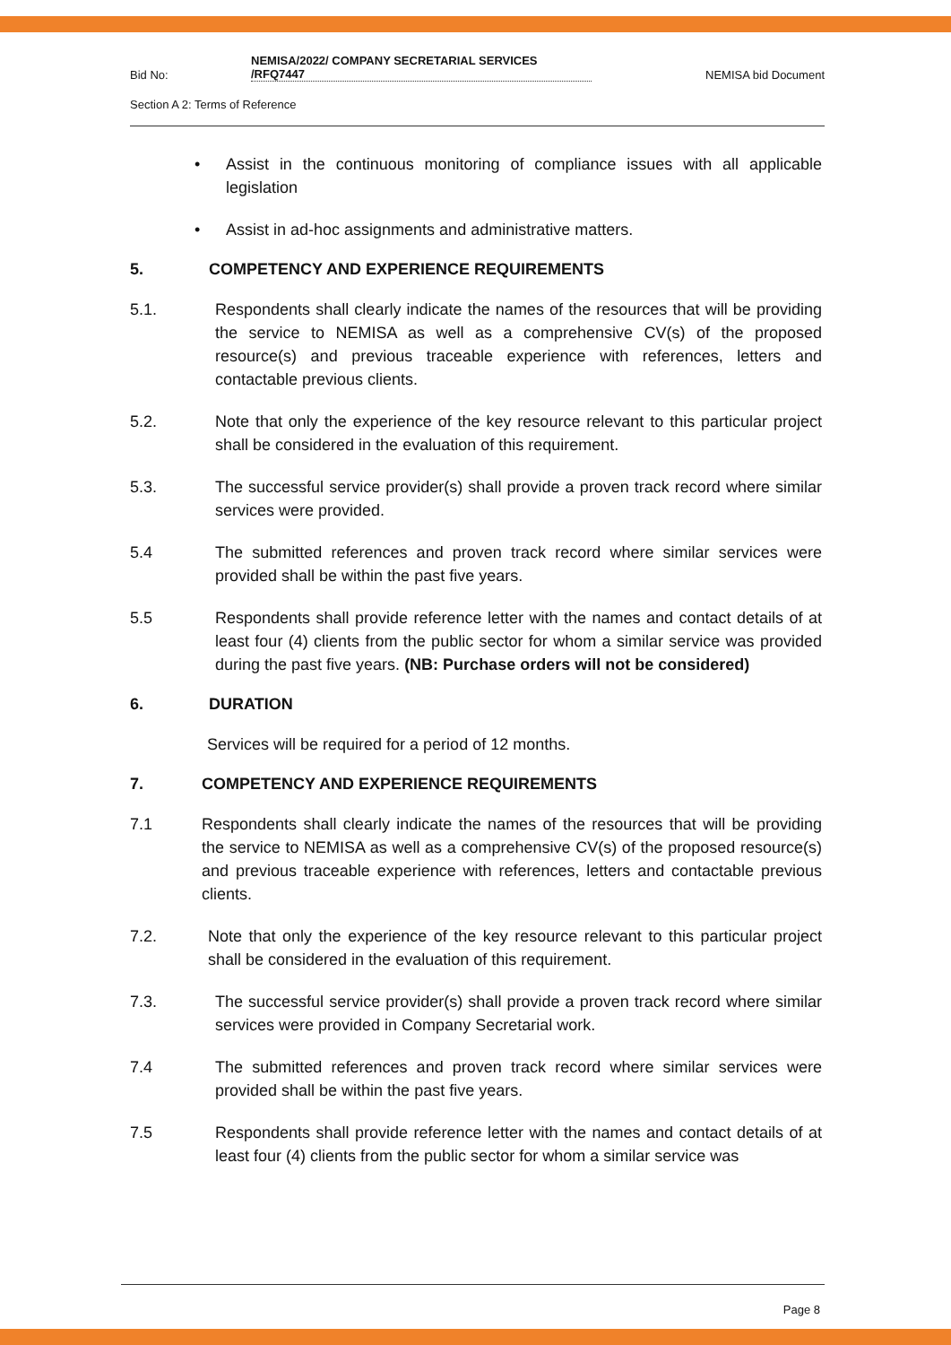Bid No:
NEMISA/2022/ COMPANY SECRETARIAL SERVICES
/RFQ7447
NEMISA bid Document
Section A 2: Terms of Reference
• Assist in the continuous monitoring of compliance issues with all applicable legislation
• Assist in ad-hoc assignments and administrative matters.
5. COMPETENCY AND EXPERIENCE REQUIREMENTS
5.1. Respondents shall clearly indicate the names of the resources that will be providing the service to NEMISA as well as a comprehensive CV(s) of the proposed resource(s) and previous traceable experience with references, letters and contactable previous clients.
5.2. Note that only the experience of the key resource relevant to this particular project shall be considered in the evaluation of this requirement.
5.3. The successful service provider(s) shall provide a proven track record where similar services were provided.
5.4 The submitted references and proven track record where similar services were provided shall be within the past five years.
5.5 Respondents shall provide reference letter with the names and contact details of at least four (4) clients from the public sector for whom a similar service was provided during the past five years. (NB: Purchase orders will not be considered)
6. DURATION
Services will be required for a period of 12 months.
7. COMPETENCY AND EXPERIENCE REQUIREMENTS
7.1 Respondents shall clearly indicate the names of the resources that will be providing the service to NEMISA as well as a comprehensive CV(s) of the proposed resource(s) and previous traceable experience with references, letters and contactable previous clients.
7.2. Note that only the experience of the key resource relevant to this particular project shall be considered in the evaluation of this requirement.
7.3. The successful service provider(s) shall provide a proven track record where similar services were provided in Company Secretarial work.
7.4 The submitted references and proven track record where similar services were provided shall be within the past five years.
7.5 Respondents shall provide reference letter with the names and contact details of at least four (4) clients from the public sector for whom a similar service was
Page 8